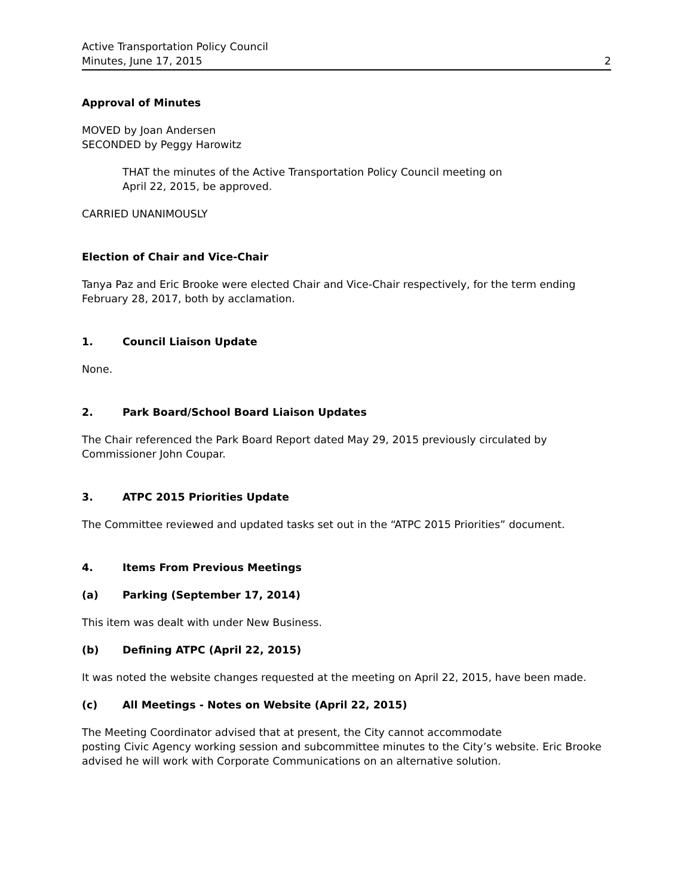Active Transportation Policy Council
Minutes, June 17, 2015 2
Approval of Minutes
MOVED by Joan Andersen
SECONDED by Peggy Harowitz
THAT the minutes of the Active Transportation Policy Council meeting on
April 22, 2015, be approved.
CARRIED UNANIMOUSLY
Election of Chair and Vice-Chair
Tanya Paz and Eric Brooke were elected Chair and Vice-Chair respectively, for the term ending February 28, 2017, both by acclamation.
1. Council Liaison Update
None.
2. Park Board/School Board Liaison Updates
The Chair referenced the Park Board Report dated May 29, 2015 previously circulated by Commissioner John Coupar.
3. ATPC 2015 Priorities Update
The Committee reviewed and updated tasks set out in the “ATPC 2015 Priorities” document.
4. Items From Previous Meetings
(a) Parking (September 17, 2014)
This item was dealt with under New Business.
(b) Defining ATPC (April 22, 2015)
It was noted the website changes requested at the meeting on April 22, 2015, have been made.
(c) All Meetings - Notes on Website (April 22, 2015)
The Meeting Coordinator advised that at present, the City cannot accommodate
posting Civic Agency working session and subcommittee minutes to the City’s website. Eric Brooke advised he will work with Corporate Communications on an alternative solution.